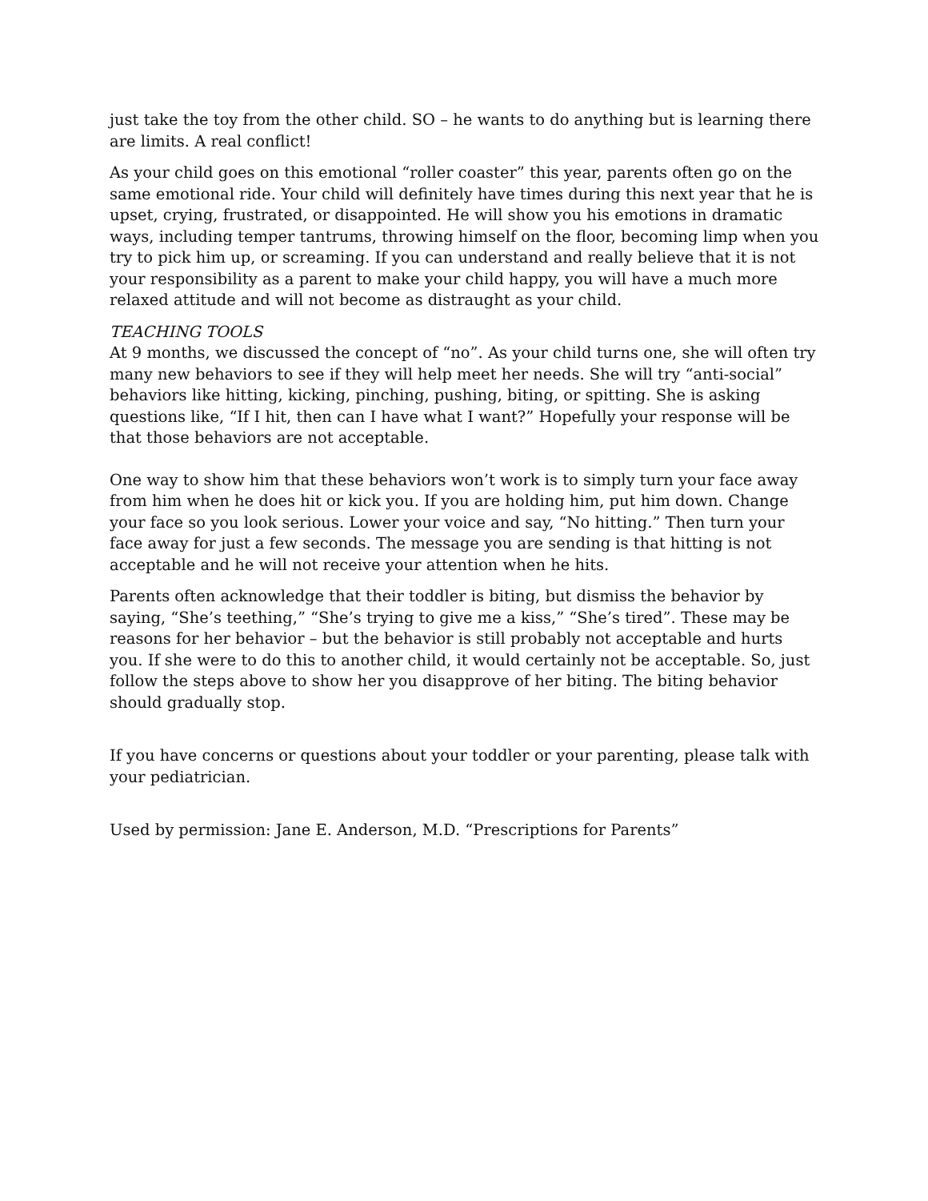just take the toy from the other child. SO – he wants to do anything but is learning there are limits. A real conflict!
As your child goes on this emotional “roller coaster” this year, parents often go on the same emotional ride. Your child will definitely have times during this next year that he is upset, crying, frustrated, or disappointed. He will show you his emotions in dramatic ways, including temper tantrums, throwing himself on the floor, becoming limp when you try to pick him up, or screaming. If you can understand and really believe that it is not your responsibility as a parent to make your child happy, you will have a much more relaxed attitude and will not become as distraught as your child.
TEACHING TOOLS
At 9 months, we discussed the concept of “no”. As your child turns one, she will often try many new behaviors to see if they will help meet her needs. She will try “anti-social” behaviors like hitting, kicking, pinching, pushing, biting, or spitting. She is asking questions like, “If I hit, then can I have what I want?” Hopefully your response will be that those behaviors are not acceptable.
One way to show him that these behaviors won’t work is to simply turn your face away from him when he does hit or kick you. If you are holding him, put him down. Change your face so you look serious. Lower your voice and say, “No hitting.” Then turn your face away for just a few seconds. The message you are sending is that hitting is not acceptable and he will not receive your attention when he hits.
Parents often acknowledge that their toddler is biting, but dismiss the behavior by saying, “She’s teething,” “She’s trying to give me a kiss,” “She’s tired”. These may be reasons for her behavior – but the behavior is still probably not acceptable and hurts you. If she were to do this to another child, it would certainly not be acceptable. So, just follow the steps above to show her you disapprove of her biting. The biting behavior should gradually stop.
If you have concerns or questions about your toddler or your parenting, please talk with your pediatrician.
Used by permission: Jane E. Anderson, M.D. “Prescriptions for Parents”